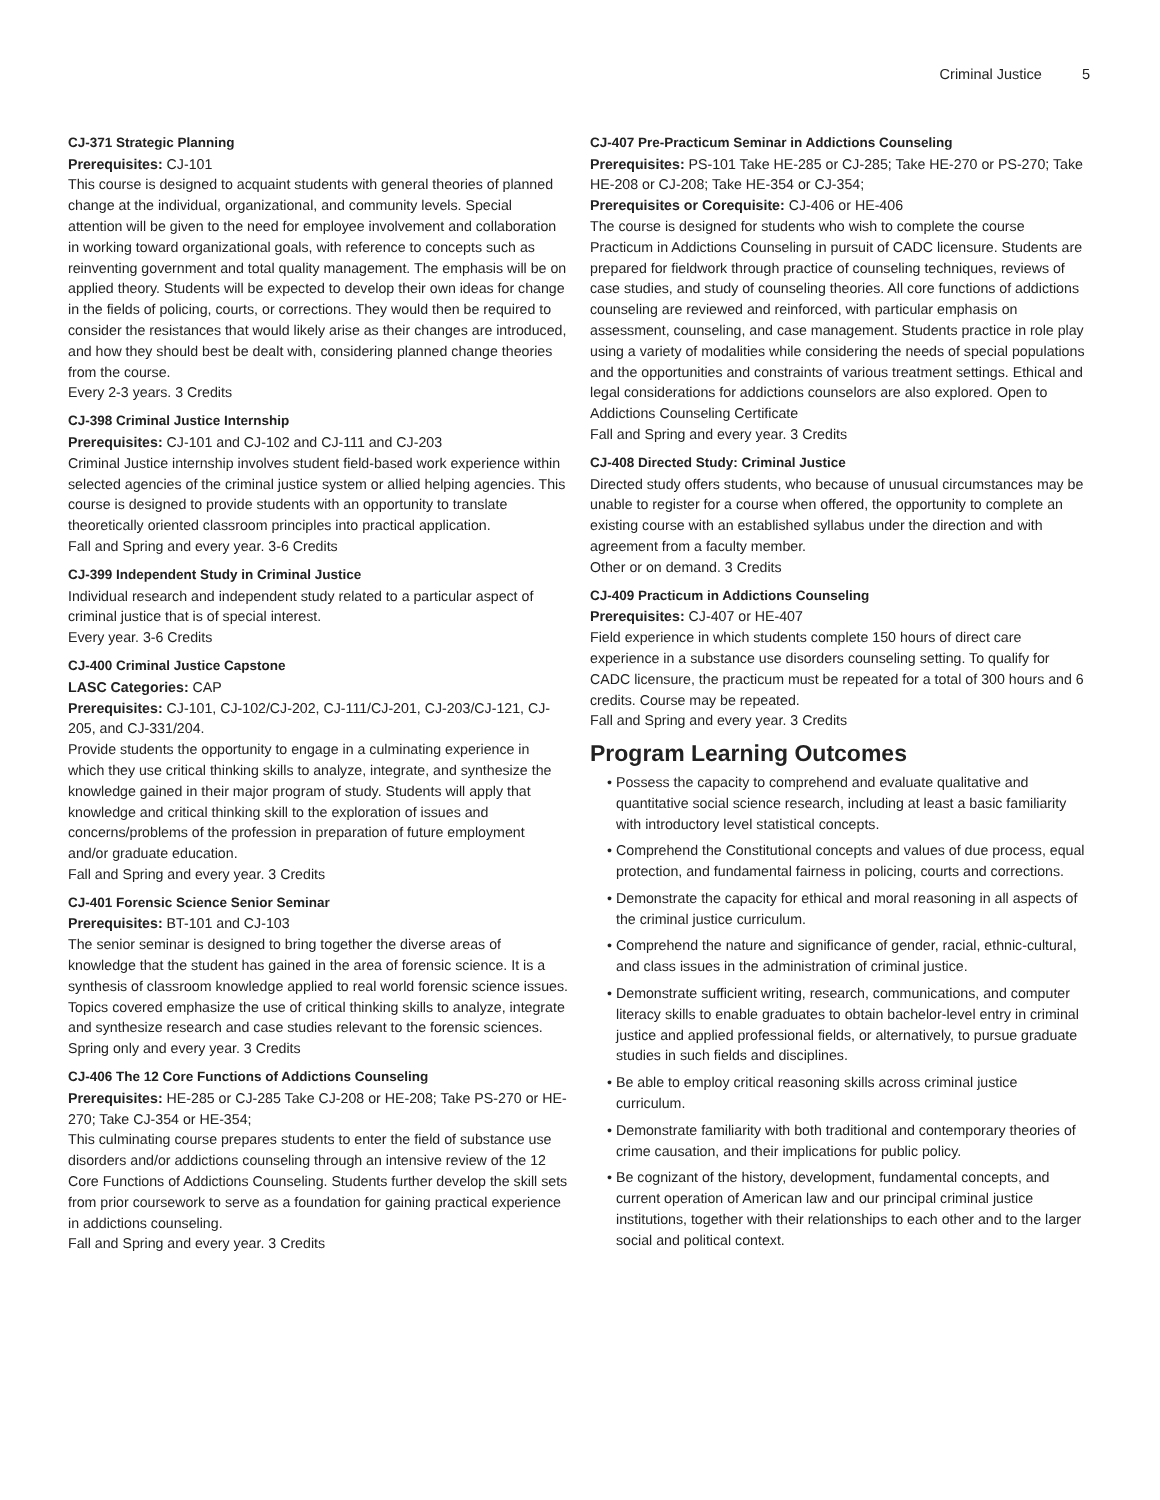Criminal Justice 5
CJ-371 Strategic Planning
Prerequisites: CJ-101
This course is designed to acquaint students with general theories of planned change at the individual, organizational, and community levels. Special attention will be given to the need for employee involvement and collaboration in working toward organizational goals, with reference to concepts such as reinventing government and total quality management. The emphasis will be on applied theory. Students will be expected to develop their own ideas for change in the fields of policing, courts, or corrections. They would then be required to consider the resistances that would likely arise as their changes are introduced, and how they should best be dealt with, considering planned change theories from the course.
Every 2-3 years. 3 Credits
CJ-398 Criminal Justice Internship
Prerequisites: CJ-101 and CJ-102 and CJ-111 and CJ-203
Criminal Justice internship involves student field-based work experience within selected agencies of the criminal justice system or allied helping agencies. This course is designed to provide students with an opportunity to translate theoretically oriented classroom principles into practical application.
Fall and Spring and every year. 3-6 Credits
CJ-399 Independent Study in Criminal Justice
Individual research and independent study related to a particular aspect of criminal justice that is of special interest.
Every year. 3-6 Credits
CJ-400 Criminal Justice Capstone
LASC Categories: CAP
Prerequisites: CJ-101, CJ-102/CJ-202, CJ-111/CJ-201, CJ-203/CJ-121, CJ-205, and CJ-331/204.
Provide students the opportunity to engage in a culminating experience in which they use critical thinking skills to analyze, integrate, and synthesize the knowledge gained in their major program of study. Students will apply that knowledge and critical thinking skill to the exploration of issues and concerns/problems of the profession in preparation of future employment and/or graduate education.
Fall and Spring and every year. 3 Credits
CJ-401 Forensic Science Senior Seminar
Prerequisites: BT-101 and CJ-103
The senior seminar is designed to bring together the diverse areas of knowledge that the student has gained in the area of forensic science. It is a synthesis of classroom knowledge applied to real world forensic science issues. Topics covered emphasize the use of critical thinking skills to analyze, integrate and synthesize research and case studies relevant to the forensic sciences.
Spring only and every year. 3 Credits
CJ-406 The 12 Core Functions of Addictions Counseling
Prerequisites: HE-285 or CJ-285 Take CJ-208 or HE-208; Take PS-270 or HE-270; Take CJ-354 or HE-354;
This culminating course prepares students to enter the field of substance use disorders and/or addictions counseling through an intensive review of the 12 Core Functions of Addictions Counseling. Students further develop the skill sets from prior coursework to serve as a foundation for gaining practical experience in addictions counseling.
Fall and Spring and every year. 3 Credits
CJ-407 Pre-Practicum Seminar in Addictions Counseling
Prerequisites: PS-101 Take HE-285 or CJ-285; Take HE-270 or PS-270; Take HE-208 or CJ-208; Take HE-354 or CJ-354;
Prerequisites or Corequisite: CJ-406 or HE-406
The course is designed for students who wish to complete the course Practicum in Addictions Counseling in pursuit of CADC licensure. Students are prepared for fieldwork through practice of counseling techniques, reviews of case studies, and study of counseling theories. All core functions of addictions counseling are reviewed and reinforced, with particular emphasis on assessment, counseling, and case management. Students practice in role play using a variety of modalities while considering the needs of special populations and the opportunities and constraints of various treatment settings. Ethical and legal considerations for addictions counselors are also explored. Open to Addictions Counseling Certificate
Fall and Spring and every year. 3 Credits
CJ-408 Directed Study: Criminal Justice
Directed study offers students, who because of unusual circumstances may be unable to register for a course when offered, the opportunity to complete an existing course with an established syllabus under the direction and with agreement from a faculty member.
Other or on demand. 3 Credits
CJ-409 Practicum in Addictions Counseling
Prerequisites: CJ-407 or HE-407
Field experience in which students complete 150 hours of direct care experience in a substance use disorders counseling setting. To qualify for CADC licensure, the practicum must be repeated for a total of 300 hours and 6 credits. Course may be repeated.
Fall and Spring and every year. 3 Credits
Program Learning Outcomes
Possess the capacity to comprehend and evaluate qualitative and quantitative social science research, including at least a basic familiarity with introductory level statistical concepts.
Comprehend the Constitutional concepts and values of due process, equal protection, and fundamental fairness in policing, courts and corrections.
Demonstrate the capacity for ethical and moral reasoning in all aspects of the criminal justice curriculum.
Comprehend the nature and significance of gender, racial, ethnic-cultural, and class issues in the administration of criminal justice.
Demonstrate sufficient writing, research, communications, and computer literacy skills to enable graduates to obtain bachelor-level entry in criminal justice and applied professional fields, or alternatively, to pursue graduate studies in such fields and disciplines.
Be able to employ critical reasoning skills across criminal justice curriculum.
Demonstrate familiarity with both traditional and contemporary theories of crime causation, and their implications for public policy.
Be cognizant of the history, development, fundamental concepts, and current operation of American law and our principal criminal justice institutions, together with their relationships to each other and to the larger social and political context.